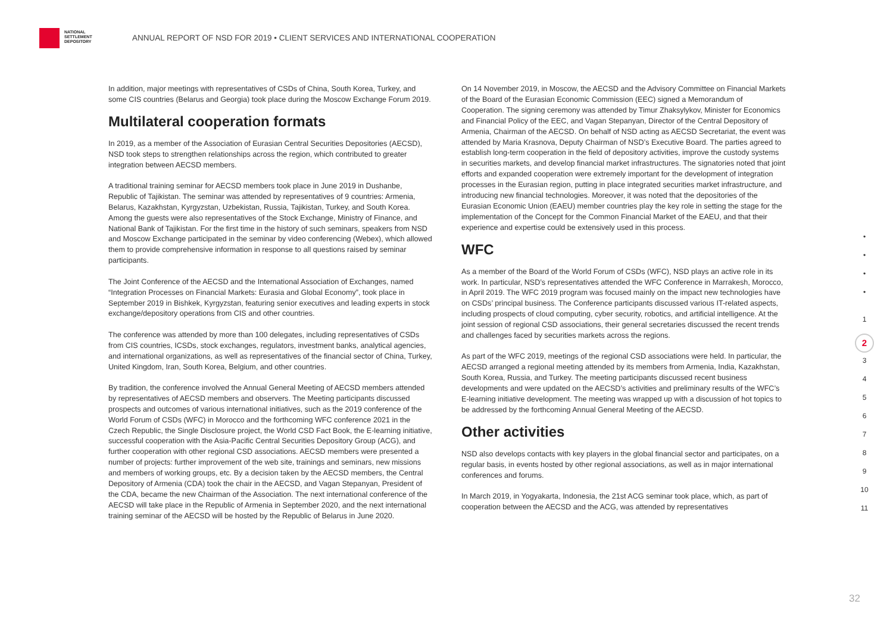NATIONAL
SETTLEMENT
DEPOSITORY
ANNUAL REPORT OF NSD FOR 2019 • CLIENT SERVICES AND INTERNATIONAL COOPERATION
In addition, major meetings with representatives of CSDs of China, South Korea, Turkey, and some CIS countries (Belarus and Georgia) took place during the Moscow Exchange Forum 2019.
Multilateral cooperation formats
In 2019, as a member of the Association of Eurasian Central Securities Depositories (AECSD), NSD took steps to strengthen relationships across the region, which contributed to greater integration between AECSD members.
A traditional training seminar for AECSD members took place in June 2019 in Dushanbe, Republic of Tajikistan. The seminar was attended by representatives of 9 countries: Armenia, Belarus, Kazakhstan, Kyrgyzstan, Uzbekistan, Russia, Tajikistan, Turkey, and South Korea. Among the guests were also representatives of the Stock Exchange, Ministry of Finance, and National Bank of Tajikistan. For the first time in the history of such seminars, speakers from NSD and Moscow Exchange participated in the seminar by video conferencing (Webex), which allowed them to provide comprehensive information in response to all questions raised by seminar participants.
The Joint Conference of the AECSD and the International Association of Exchanges, named “Integration Processes on Financial Markets: Eurasia and Global Economy”, took place in September 2019 in Bishkek, Kyrgyzstan, featuring senior executives and leading experts in stock exchange/depository operations from CIS and other countries.
The conference was attended by more than 100 delegates, including representatives of CSDs from CIS countries, ICSDs, stock exchanges, regulators, investment banks, analytical agencies, and international organizations, as well as representatives of the financial sector of China, Turkey, United Kingdom, Iran, South Korea, Belgium, and other countries.
By tradition, the conference involved the Annual General Meeting of AECSD members attended by representatives of AECSD members and observers. The Meeting participants discussed prospects and outcomes of various international initiatives, such as the 2019 conference of the World Forum of CSDs (WFC) in Morocco and the forthcoming WFC conference 2021 in the Czech Republic, the Single Disclosure project, the World CSD Fact Book, the E-learning initiative, successful cooperation with the Asia-Pacific Central Securities Depository Group (ACG), and further cooperation with other regional CSD associations. AECSD members were presented a number of projects: further improvement of the web site, trainings and seminars, new missions and members of working groups, etc. By a decision taken by the AECSD members, the Central Depository of Armenia (CDA) took the chair in the AECSD, and Vagan Stepanyan, President of the CDA, became the new Chairman of the Association. The next international conference of the AECSD will take place in the Republic of Armenia in September 2020, and the next international training seminar of the AECSD will be hosted by the Republic of Belarus in June 2020.
On 14 November 2019, in Moscow, the AECSD and the Advisory Committee on Financial Markets of the Board of the Eurasian Economic Commission (EEC) signed a Memorandum of Cooperation. The signing ceremony was attended by Timur Zhaksylykov, Minister for Economics and Financial Policy of the EEC, and Vagan Stepanyan, Director of the Central Depository of Armenia, Chairman of the AECSD. On behalf of NSD acting as AECSD Secretariat, the event was attended by Maria Krasnova, Deputy Chairman of NSD’s Executive Board. The parties agreed to establish long-term cooperation in the field of depository activities, improve the custody systems in securities markets, and develop financial market infrastructures. The signatories noted that joint efforts and expanded cooperation were extremely important for the development of integration processes in the Eurasian region, putting in place integrated securities market infrastructure, and introducing new financial technologies. Moreover, it was noted that the depositories of the Eurasian Economic Union (EAEU) member countries play the key role in setting the stage for the implementation of the Concept for the Common Financial Market of the EAEU, and that their experience and expertise could be extensively used in this process.
WFC
As a member of the Board of the World Forum of CSDs (WFC), NSD plays an active role in its work. In particular, NSD’s representatives attended the WFC Conference in Marrakesh, Morocco, in April 2019. The WFC 2019 program was focused mainly on the impact new technologies have on CSDs’ principal business. The Conference participants discussed various IT-related aspects, including prospects of cloud computing, cyber security, robotics, and artificial intelligence. At the joint session of regional CSD associations, their general secretaries discussed the recent trends and challenges faced by securities markets across the regions.
As part of the WFC 2019, meetings of the regional CSD associations were held. In particular, the AECSD arranged a regional meeting attended by its members from Armenia, India, Kazakhstan, South Korea, Russia, and Turkey. The meeting participants discussed recent business developments and were updated on the AECSD’s activities and preliminary results of the WFC’s E-learning initiative development. The meeting was wrapped up with a discussion of hot topics to be addressed by the forthcoming Annual General Meeting of the AECSD.
Other activities
NSD also develops contacts with key players in the global financial sector and participates, on a regular basis, in events hosted by other regional associations, as well as in major international conferences and forums.
In March 2019, in Yogyakarta, Indonesia, the 21st ACG seminar took place, which, as part of cooperation between the AECSD and the ACG, was attended by representatives
•
•
•
•
1
2
3
4
5
6
7
8
9
10
11
32